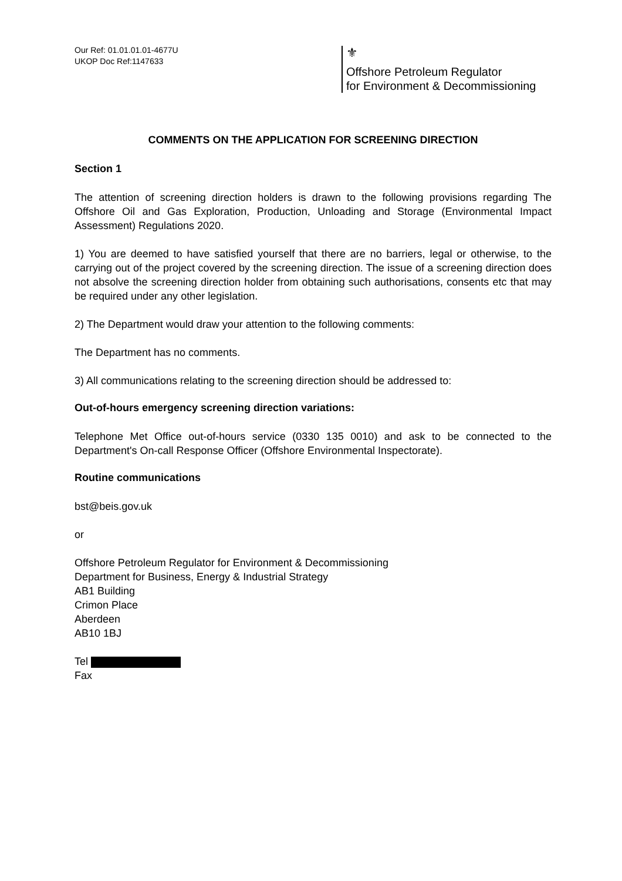Our Ref: 01.01.01.01-4677U
UKOP Doc Ref:1147633
⚜
Offshore Petroleum Regulator
for Environment & Decommissioning
COMMENTS ON THE APPLICATION FOR SCREENING DIRECTION
Section 1
The attention of screening direction holders is drawn to the following provisions regarding The Offshore Oil and Gas Exploration, Production, Unloading and Storage (Environmental Impact Assessment) Regulations 2020.
1) You are deemed to have satisfied yourself that there are no barriers, legal or otherwise, to the carrying out of the project covered by the screening direction. The issue of a screening direction does not absolve the screening direction holder from obtaining such authorisations, consents etc that may be required under any other legislation.
2) The Department would draw your attention to the following comments:
The Department has no comments.
3) All communications relating to the screening direction should be addressed to:
Out-of-hours emergency screening direction variations:
Telephone Met Office out-of-hours service (0330 135 0010) and ask to be connected to the Department's On-call Response Officer (Offshore Environmental Inspectorate).
Routine communications
bst@beis.gov.uk
or
Offshore Petroleum Regulator for Environment & Decommissioning
Department for Business, Energy & Industrial Strategy
AB1 Building
Crimon Place
Aberdeen
AB10 1BJ
Tel
Fax